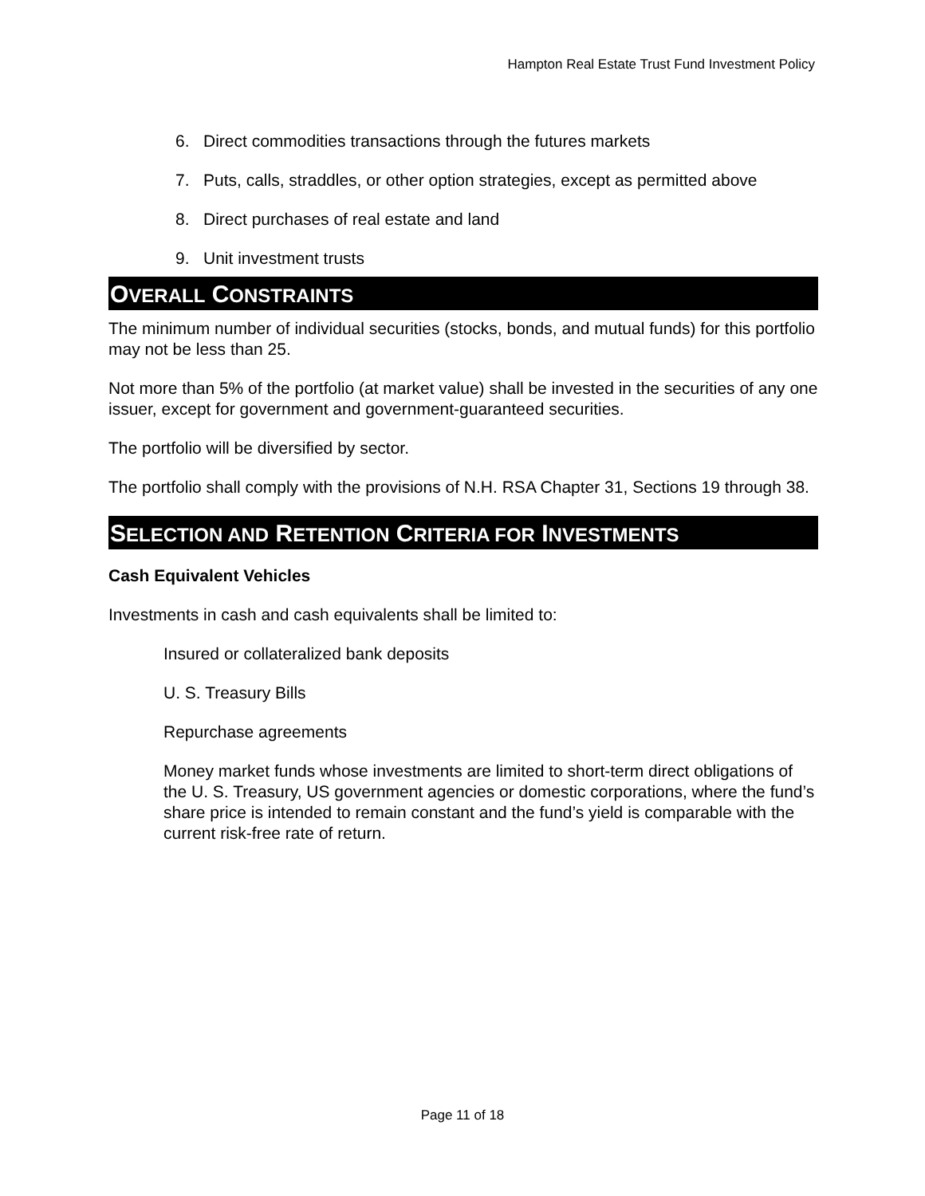Hampton Real Estate Trust Fund Investment Policy
6. Direct commodities transactions through the futures markets
7. Puts, calls, straddles, or other option strategies, except as permitted above
8. Direct purchases of real estate and land
9. Unit investment trusts
OVERALL CONSTRAINTS
The minimum number of individual securities (stocks, bonds, and mutual funds) for this portfolio may not be less than 25.
Not more than 5% of the portfolio (at market value) shall be invested in the securities of any one issuer, except for government and government-guaranteed securities.
The portfolio will be diversified by sector.
The portfolio shall comply with the provisions of N.H. RSA Chapter 31, Sections 19 through 38.
SELECTION AND RETENTION CRITERIA FOR INVESTMENTS
Cash Equivalent Vehicles
Investments in cash and cash equivalents shall be limited to:
Insured or collateralized bank deposits
U. S. Treasury Bills
Repurchase agreements
Money market funds whose investments are limited to short-term direct obligations of the U. S. Treasury, US government agencies or domestic corporations, where the fund’s share price is intended to remain constant and the fund’s yield is comparable with the current risk-free rate of return.
Page 11 of 18